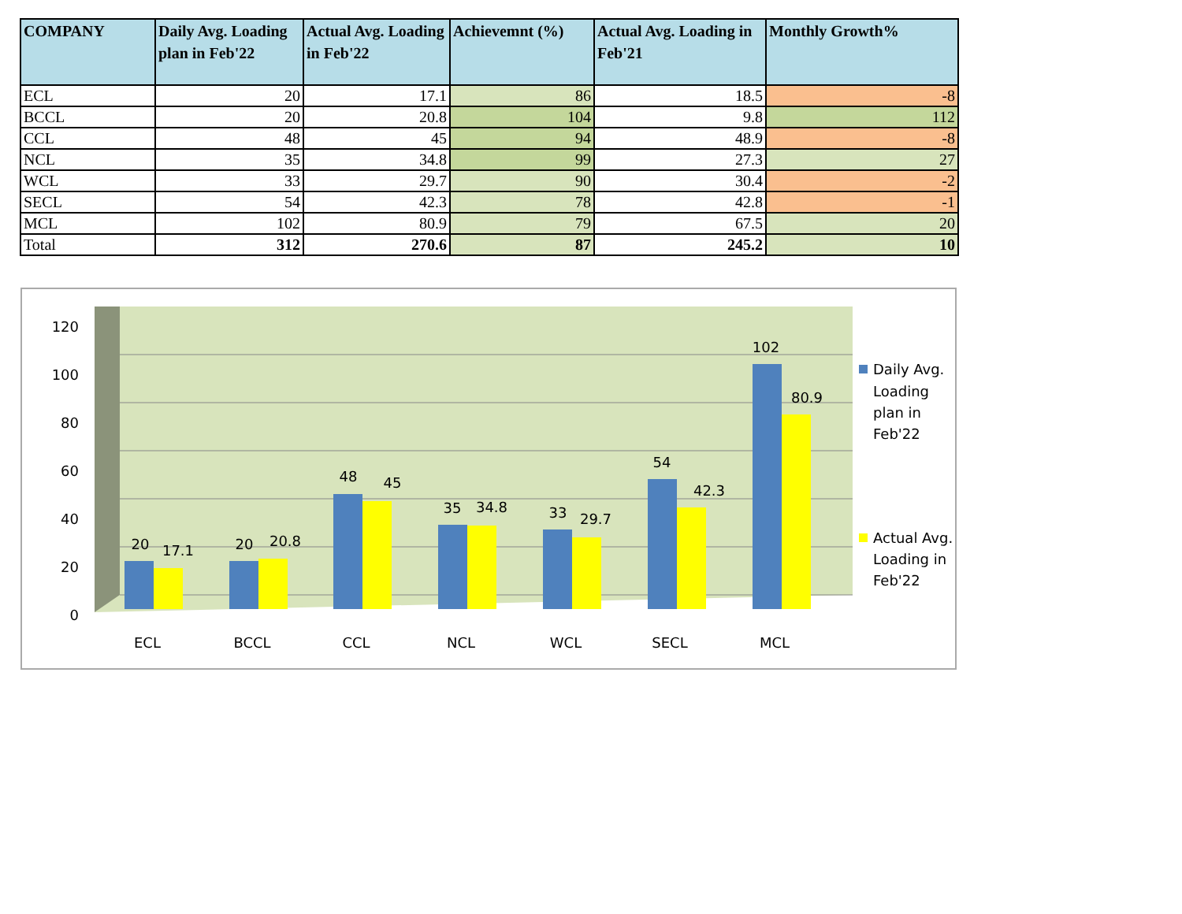| COMPANY | Daily Avg. Loading plan in Feb'22 | Actual Avg. Loading in Feb'22 | Achievemnt (%) | Actual Avg. Loading in Feb'21 | Monthly Growth% |
| --- | --- | --- | --- | --- | --- |
| ECL | 20 | 17.1 | 86 | 18.5 | -8 |
| BCCL | 20 | 20.8 | 104 | 9.8 | 112 |
| CCL | 48 | 45 | 94 | 48.9 | -8 |
| NCL | 35 | 34.8 | 99 | 27.3 | 27 |
| WCL | 33 | 29.7 | 90 | 30.4 | -2 |
| SECL | 54 | 42.3 | 78 | 42.8 | -1 |
| MCL | 102 | 80.9 | 79 | 67.5 | 20 |
| Total | 312 | 270.6 | 87 | 245.2 | 10 |
0
20
40
60
80
100
120
20
17.1
20
20.8
48
45
35
34.8
33
29.7
54
42.3
102
80.9
ECL
BCCL
CCL
NCL
WCL
SECL
MCL
Daily Avg.
Loading
plan in
Feb'22
Actual Avg.
Loading in
Feb'22